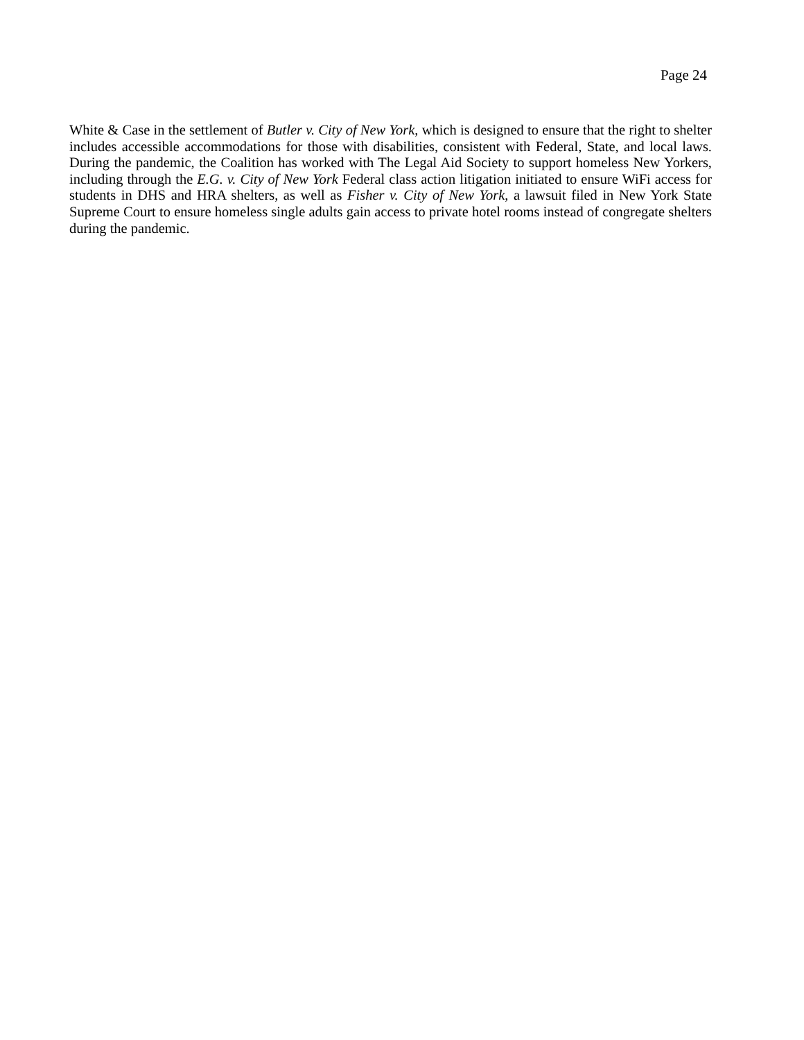Page 24
White & Case in the settlement of Butler v. City of New York, which is designed to ensure that the right to shelter includes accessible accommodations for those with disabilities, consistent with Federal, State, and local laws. During the pandemic, the Coalition has worked with The Legal Aid Society to support homeless New Yorkers, including through the E.G. v. City of New York Federal class action litigation initiated to ensure WiFi access for students in DHS and HRA shelters, as well as Fisher v. City of New York, a lawsuit filed in New York State Supreme Court to ensure homeless single adults gain access to private hotel rooms instead of congregate shelters during the pandemic.